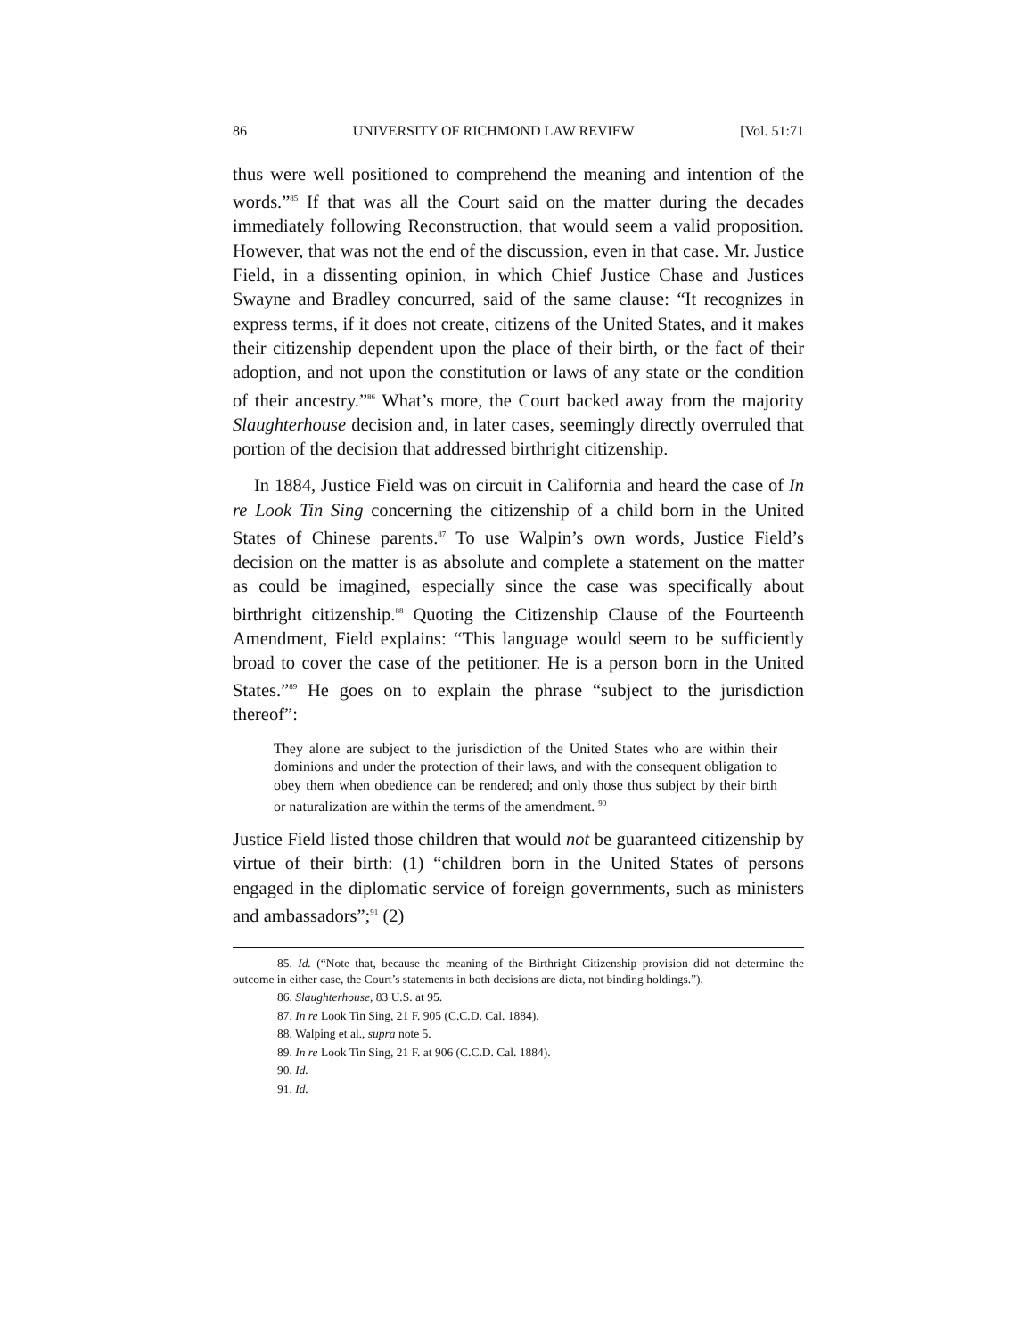86 UNIVERSITY OF RICHMOND LAW REVIEW [Vol. 51:71
thus were well positioned to comprehend the meaning and intention of the words.”<sup>85</sup> If that was all the Court said on the matter during the decades immediately following Reconstruction, that would seem a valid proposition. However, that was not the end of the discussion, even in that case. Mr. Justice Field, in a dissenting opinion, in which Chief Justice Chase and Justices Swayne and Bradley concurred, said of the same clause: “It recognizes in express terms, if it does not create, citizens of the United States, and it makes their citizenship dependent upon the place of their birth, or the fact of their adoption, and not upon the constitution or laws of any state or the condition of their ancestry.”<sup>86</sup> What’s more, the Court backed away from the majority Slaughterhouse decision and, in later cases, seemingly directly overruled that portion of the decision that addressed birthright citizenship.
In 1884, Justice Field was on circuit in California and heard the case of In re Look Tin Sing concerning the citizenship of a child born in the United States of Chinese parents.<sup>87</sup> To use Walpin’s own words, Justice Field’s decision on the matter is as absolute and complete a statement on the matter as could be imagined, especially since the case was specifically about birthright citizenship.<sup>88</sup> Quoting the Citizenship Clause of the Fourteenth Amendment, Field explains: “This language would seem to be sufficiently broad to cover the case of the petitioner. He is a person born in the United States.”<sup>89</sup> He goes on to explain the phrase “subject to the jurisdiction thereof”:
They alone are subject to the jurisdiction of the United States who are within their dominions and under the protection of their laws, and with the consequent obligation to obey them when obedience can be rendered; and only those thus subject by their birth or naturalization are within the terms of the amendment. <sup>90</sup>
Justice Field listed those children that would not be guaranteed citizenship by virtue of their birth: (1) “children born in the United States of persons engaged in the diplomatic service of foreign governments, such as ministers and ambassadors”;<sup>91</sup> (2)
85. Id. (“Note that, because the meaning of the Birthright Citizenship provision did not determine the outcome in either case, the Court’s statements in both decisions are dicta, not binding holdings.”).
86. Slaughterhouse, 83 U.S. at 95.
87. In re Look Tin Sing, 21 F. 905 (C.C.D. Cal. 1884).
88. Walping et al., supra note 5.
89. In re Look Tin Sing, 21 F. at 906 (C.C.D. Cal. 1884).
90. Id.
91. Id.